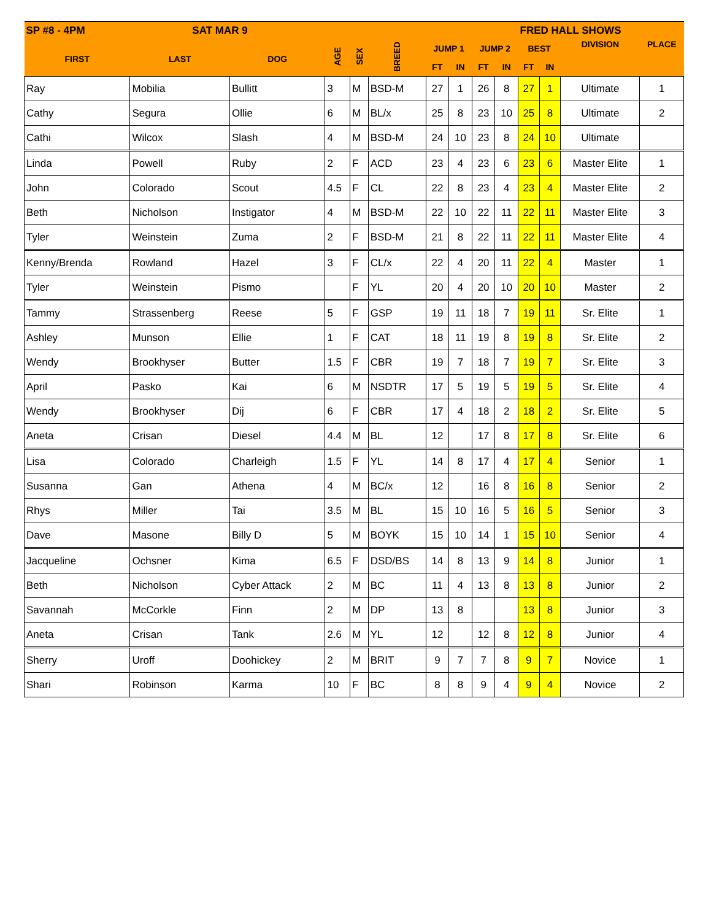| SP #8 - 4PM SAT MAR 9 | | | | | | | | | | FRED HALL SHOWS | | | |
| --- | --- | --- | --- | --- | --- | --- | --- | --- | --- | --- | --- | --- | --- |
| FIRST | LAST | DOG | AGE | SEX | BREED | JUMP 1 | | JUMP 2 | | BEST | | DIVISION | PLACE |
| | | | | | | FT | IN | FT | IN | FT | IN | | |
| Ray | Mobilia | Bullitt | 3 | M | BSD-M | 27 | 1 | 26 | 8 | 27 | 1 | Ultimate | 1 |
| Cathy | Segura | Ollie | 6 | M | BL/x | 25 | 8 | 23 | 10 | 25 | 8 | Ultimate | 2 |
| Cathi | Wilcox | Slash | 4 | M | BSD-M | 24 | 10 | 23 | 8 | 24 | 10 | Ultimate | |
| Linda | Powell | Ruby | 2 | F | ACD | 23 | 4 | 23 | 6 | 23 | 6 | Master Elite | 1 |
| John | Colorado | Scout | 4.5 | F | CL | 22 | 8 | 23 | 4 | 23 | 4 | Master Elite | 2 |
| Beth | Nicholson | Instigator | 4 | M | BSD-M | 22 | 10 | 22 | 11 | 22 | 11 | Master Elite | 3 |
| Tyler | Weinstein | Zuma | 2 | F | BSD-M | 21 | 8 | 22 | 11 | 22 | 11 | Master Elite | 4 |
| Kenny/Brenda | Rowland | Hazel | 3 | F | CL/x | 22 | 4 | 20 | 11 | 22 | 4 | Master | 1 |
| Tyler | Weinstein | Pismo | | F | YL | 20 | 4 | 20 | 10 | 20 | 10 | Master | 2 |
| Tammy | Strassenberg | Reese | 5 | F | GSP | 19 | 11 | 18 | 7 | 19 | 11 | Sr. Elite | 1 |
| Ashley | Munson | Ellie | 1 | F | CAT | 18 | 11 | 19 | 8 | 19 | 8 | Sr. Elite | 2 |
| Wendy | Brookhyser | Butter | 1.5 | F | CBR | 19 | 7 | 18 | 7 | 19 | 7 | Sr. Elite | 3 |
| April | Pasko | Kai | 6 | M | NSDTR | 17 | 5 | 19 | 5 | 19 | 5 | Sr. Elite | 4 |
| Wendy | Brookhyser | Dij | 6 | F | CBR | 17 | 4 | 18 | 2 | 18 | 2 | Sr. Elite | 5 |
| Aneta | Crisan | Diesel | 4.4 | M | BL | 12 | | 17 | 8 | 17 | 8 | Sr. Elite | 6 |
| Lisa | Colorado | Charleigh | 1.5 | F | YL | 14 | 8 | 17 | 4 | 17 | 4 | Senior | 1 |
| Susanna | Gan | Athena | 4 | M | BC/x | 12 | | 16 | 8 | 16 | 8 | Senior | 2 |
| Rhys | Miller | Tai | 3.5 | M | BL | 15 | 10 | 16 | 5 | 16 | 5 | Senior | 3 |
| Dave | Masone | Billy D | 5 | M | BOYK | 15 | 10 | 14 | 1 | 15 | 10 | Senior | 4 |
| Jacqueline | Ochsner | Kima | 6.5 | F | DSD/BS | 14 | 8 | 13 | 9 | 14 | 8 | Junior | 1 |
| Beth | Nicholson | Cyber Attack | 2 | M | BC | 11 | 4 | 13 | 8 | 13 | 8 | Junior | 2 |
| Savannah | McCorkle | Finn | 2 | M | DP | 13 | 8 | | | 13 | 8 | Junior | 3 |
| Aneta | Crisan | Tank | 2.6 | M | YL | 12 | | 12 | 8 | 12 | 8 | Junior | 4 |
| Sherry | Uroff | Doohickey | 2 | M | BRIT | 9 | 7 | 7 | 8 | 9 | 7 | Novice | 1 |
| Shari | Robinson | Karma | 10 | F | BC | 8 | 8 | 9 | 4 | 9 | 4 | Novice | 2 |